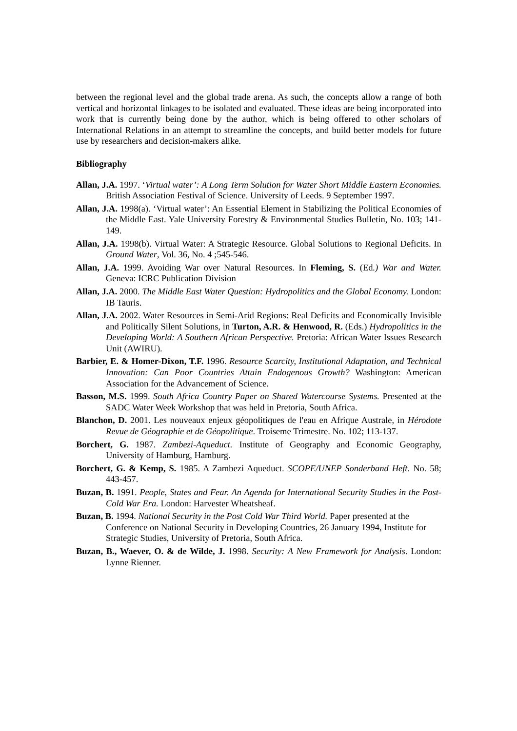between the regional level and the global trade arena. As such, the concepts allow a range of both vertical and horizontal linkages to be isolated and evaluated. These ideas are being incorporated into work that is currently being done by the author, which is being offered to other scholars of International Relations in an attempt to streamline the concepts, and build better models for future use by researchers and decision-makers alike.
Bibliography
Allan, J.A. 1997. ‘Virtual water’: A Long Term Solution for Water Short Middle Eastern Economies. British Association Festival of Science. University of Leeds. 9 September 1997.
Allan, J.A. 1998(a). ‘Virtual water’: An Essential Element in Stabilizing the Political Economies of the Middle East. Yale University Forestry & Environmental Studies Bulletin, No. 103; 141-149.
Allan, J.A. 1998(b). Virtual Water: A Strategic Resource. Global Solutions to Regional Deficits. In Ground Water, Vol. 36, No. 4 ;545-546.
Allan, J.A. 1999. Avoiding War over Natural Resources. In Fleming, S. (Ed.) War and Water. Geneva: ICRC Publication Division
Allan, J.A. 2000. The Middle East Water Question: Hydropolitics and the Global Economy. London: IB Tauris.
Allan, J.A. 2002. Water Resources in Semi-Arid Regions: Real Deficits and Economically Invisible and Politically Silent Solutions, in Turton, A.R. & Henwood, R. (Eds.) Hydropolitics in the Developing World: A Southern African Perspective. Pretoria: African Water Issues Research Unit (AWIRU).
Barbier, E. & Homer-Dixon, T.F. 1996. Resource Scarcity, Institutional Adaptation, and Technical Innovation: Can Poor Countries Attain Endogenous Growth? Washington: American Association for the Advancement of Science.
Basson, M.S. 1999. South Africa Country Paper on Shared Watercourse Systems. Presented at the SADC Water Week Workshop that was held in Pretoria, South Africa.
Blanchon, D. 2001. Les nouveaux enjeux géopolitiques de l'eau en Afrique Australe, in Hérodote Revue de Géographie et de Géopolitique. Troiseme Trimestre. No. 102; 113-137.
Borchert, G. 1987. Zambezi-Aqueduct. Institute of Geography and Economic Geography, University of Hamburg, Hamburg.
Borchert, G. & Kemp, S. 1985. A Zambezi Aqueduct. SCOPE/UNEP Sonderband Heft. No. 58; 443-457.
Buzan, B. 1991. People, States and Fear. An Agenda for International Security Studies in the Post-Cold War Era. London: Harvester Wheatsheaf.
Buzan, B. 1994. National Security in the Post Cold War Third World. Paper presented at the Conference on National Security in Developing Countries, 26 January 1994, Institute for Strategic Studies, University of Pretoria, South Africa.
Buzan, B., Waever, O. & de Wilde, J. 1998. Security: A New Framework for Analysis. London: Lynne Rienner.